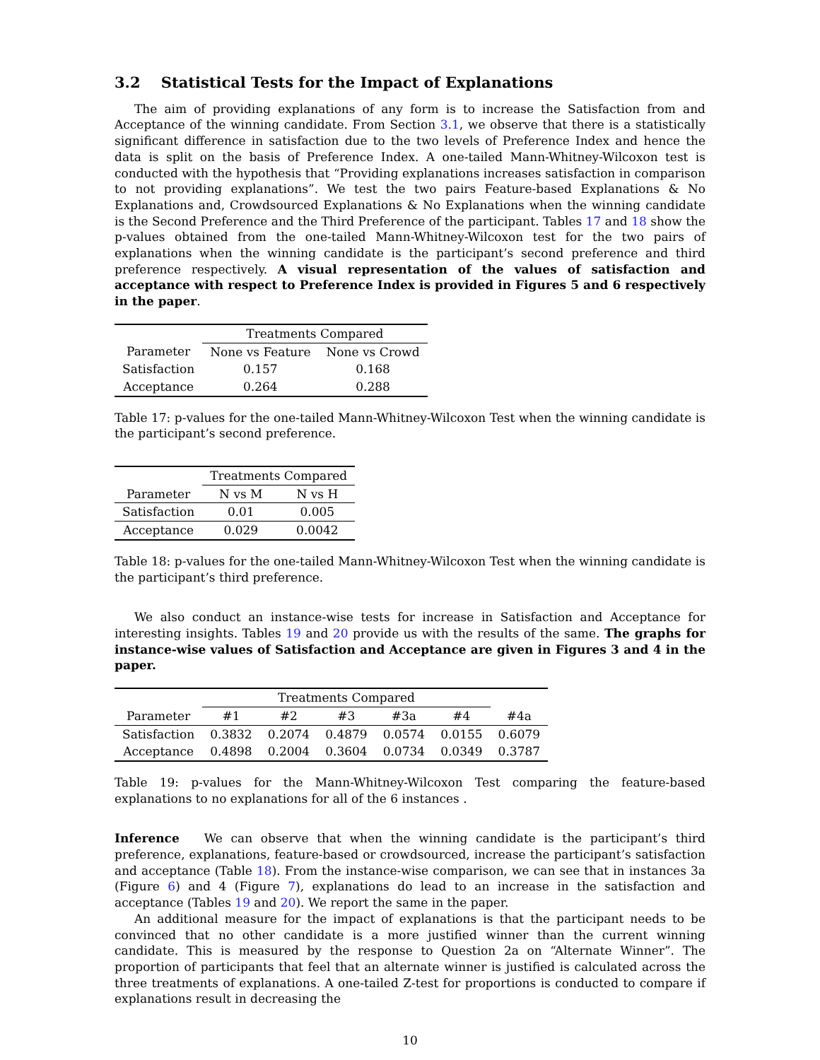3.2 Statistical Tests for the Impact of Explanations
The aim of providing explanations of any form is to increase the Satisfaction from and Acceptance of the winning candidate. From Section 3.1, we observe that there is a statistically significant difference in satisfaction due to the two levels of Preference Index and hence the data is split on the basis of Preference Index. A one-tailed Mann-Whitney-Wilcoxon test is conducted with the hypothesis that “Providing explanations increases satisfaction in comparison to not providing explanations”. We test the two pairs Feature-based Explanations & No Explanations and, Crowdsourced Explanations & No Explanations when the winning candidate is the Second Preference and the Third Preference of the participant. Tables 17 and 18 show the p-values obtained from the one-tailed Mann-Whitney-Wilcoxon test for the two pairs of explanations when the winning candidate is the participant’s second preference and third preference respectively. A visual representation of the values of satisfaction and acceptance with respect to Preference Index is provided in Figures 5 and 6 respectively in the paper.
| | Treatments Compared | |
| --- | --- | --- |
| Parameter | None vs Feature | None vs Crowd |
| Satisfaction | 0.157 | 0.168 |
| Acceptance | 0.264 | 0.288 |
Table 17: p-values for the one-tailed Mann-Whitney-Wilcoxon Test when the winning candidate is the participant’s second preference.
| | Treatments Compared | |
| --- | --- | --- |
| Parameter | N vs M | N vs H |
| Satisfaction | 0.01 | 0.005 |
| Acceptance | 0.029 | 0.0042 |
Table 18: p-values for the one-tailed Mann-Whitney-Wilcoxon Test when the winning candidate is the participant’s third preference.
We also conduct an instance-wise tests for increase in Satisfaction and Acceptance for interesting insights. Tables 19 and 20 provide us with the results of the same. The graphs for instance-wise values of Satisfaction and Acceptance are given in Figures 3 and 4 in the paper.
| | Treatments Compared | | | | | |
| --- | --- | --- | --- | --- | --- | --- |
| Parameter | #1 | #2 | #3 | #3a | #4 | #4a |
| Satisfaction | 0.3832 | 0.2074 | 0.4879 | 0.0574 | 0.0155 | 0.6079 |
| Acceptance | 0.4898 | 0.2004 | 0.3604 | 0.0734 | 0.0349 | 0.3787 |
Table 19: p-values for the Mann-Whitney-Wilcoxon Test comparing the feature-based explanations to no explanations for all of the 6 instances .
Inference We can observe that when the winning candidate is the participant’s third preference, explanations, feature-based or crowdsourced, increase the participant’s satisfaction and acceptance (Table 18). From the instance-wise comparison, we can see that in instances 3a (Figure 6) and 4 (Figure 7), explanations do lead to an increase in the satisfaction and acceptance (Tables 19 and 20). We report the same in the paper.
An additional measure for the impact of explanations is that the participant needs to be convinced that no other candidate is a more justified winner than the current winning candidate. This is measured by the response to Question 2a on “Alternate Winner”. The proportion of participants that feel that an alternate winner is justified is calculated across the three treatments of explanations. A one-tailed Z-test for proportions is conducted to compare if explanations result in decreasing the
10